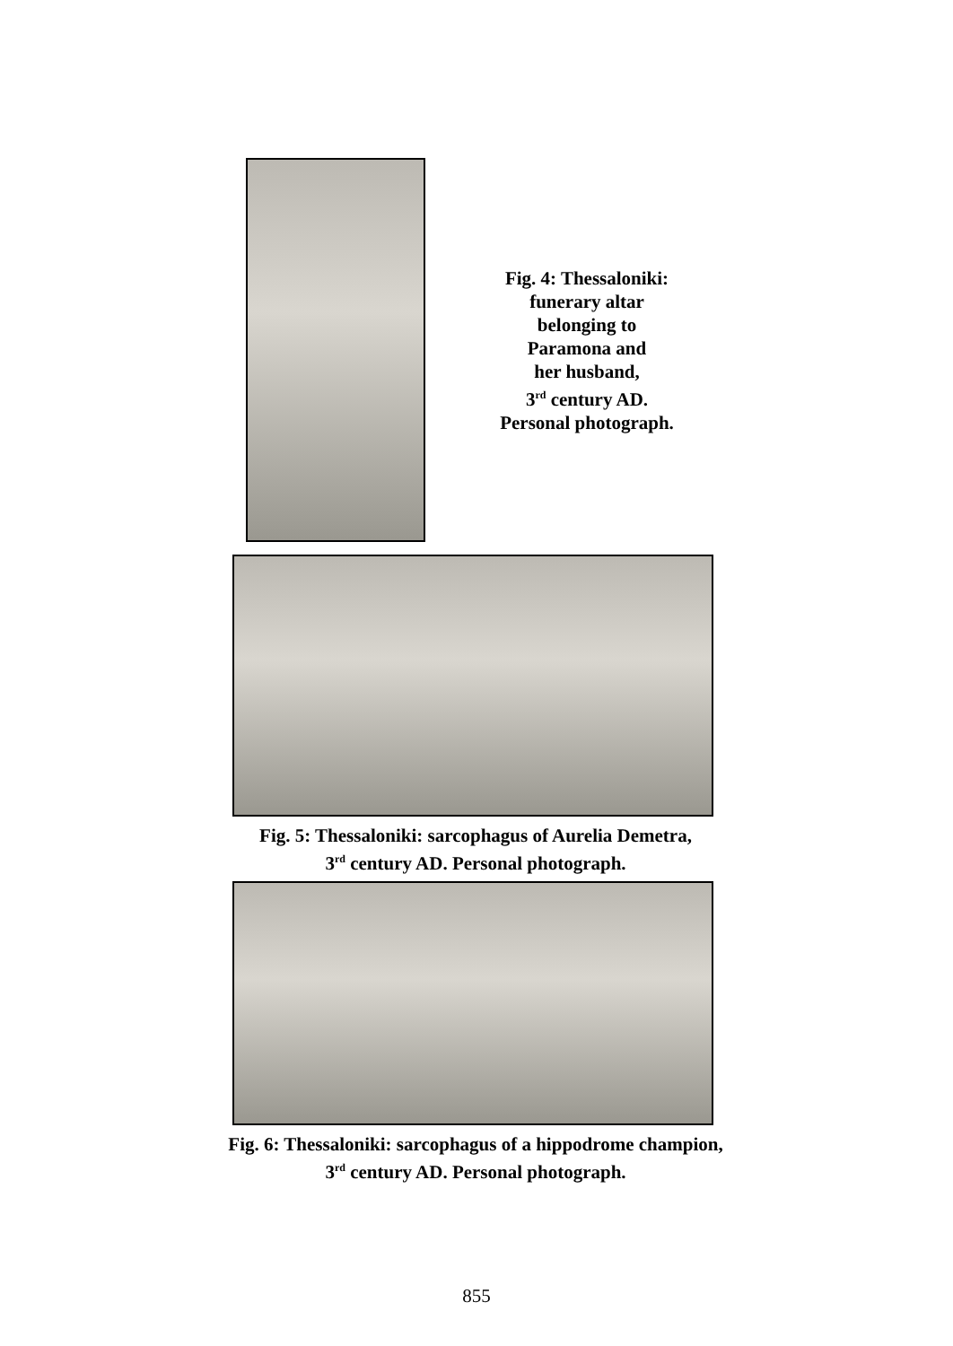Fig. 4: Thessaloniki:
funerary altar
belonging to
Paramona and
her husband,
3<sup>rd</sup> century AD.
Personal photograph.
Fig. 5: Thessaloniki: sarcophagus of Aurelia Demetra,
3<sup>rd</sup> century AD. Personal photograph.
Fig. 6: Thessaloniki: sarcophagus of a hippodrome champion,
3<sup>rd</sup> century AD. Personal photograph.
855